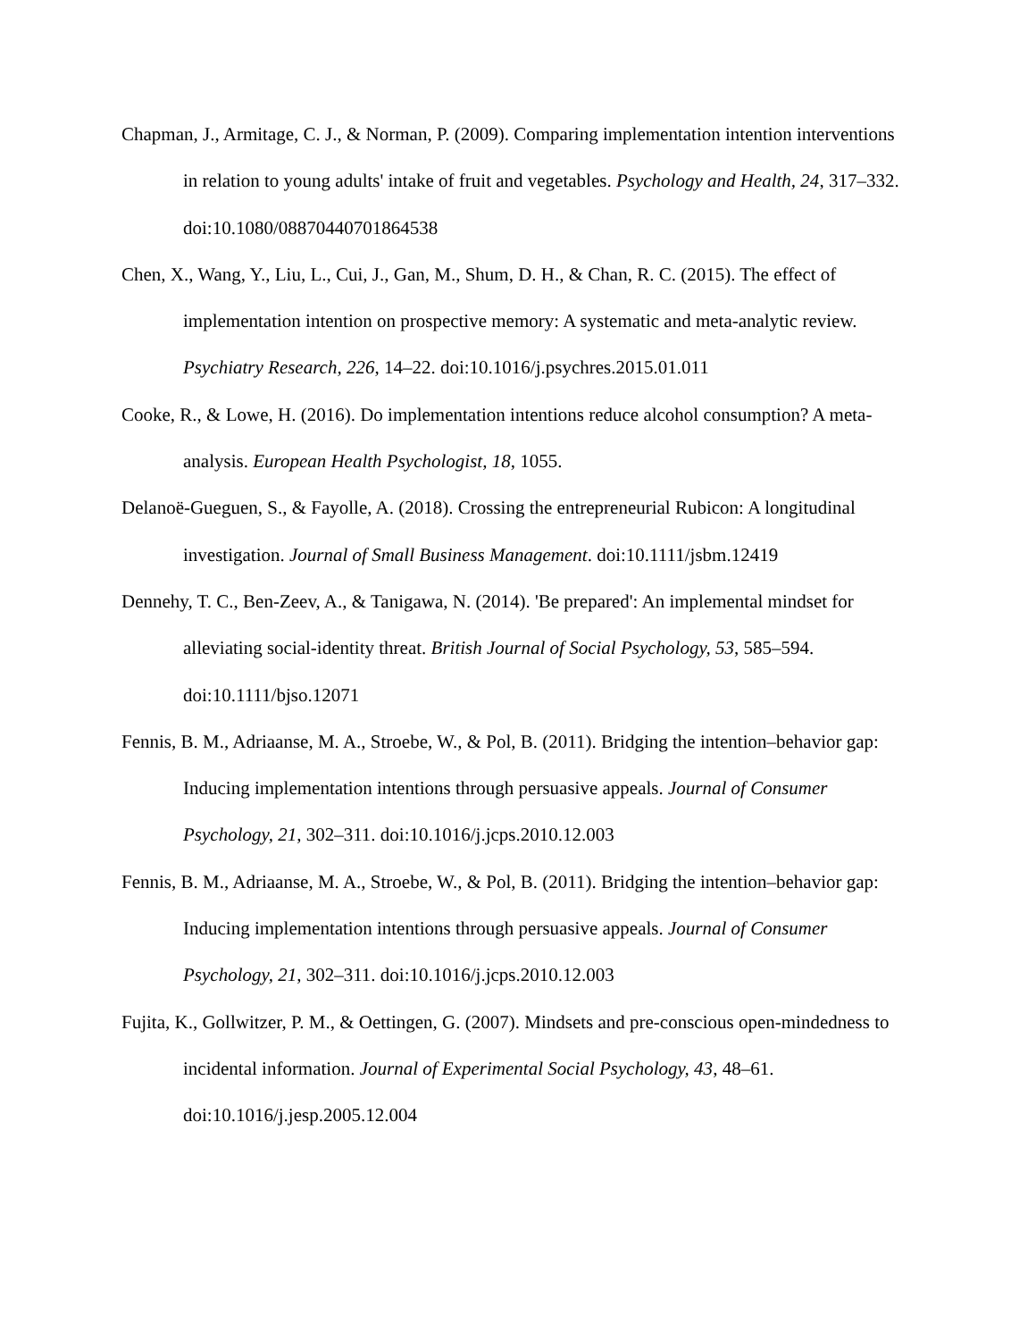Chapman, J., Armitage, C. J., & Norman, P. (2009). Comparing implementation intention interventions in relation to young adults' intake of fruit and vegetables. Psychology and Health, 24, 317–332. doi:10.1080/08870440701864538
Chen, X., Wang, Y., Liu, L., Cui, J., Gan, M., Shum, D. H., & Chan, R. C. (2015). The effect of implementation intention on prospective memory: A systematic and meta-analytic review. Psychiatry Research, 226, 14–22. doi:10.1016/j.psychres.2015.01.011
Cooke, R., & Lowe, H. (2016). Do implementation intentions reduce alcohol consumption? A meta-analysis. European Health Psychologist, 18, 1055.
Delanoë-Gueguen, S., & Fayolle, A. (2018). Crossing the entrepreneurial Rubicon: A longitudinal investigation. Journal of Small Business Management. doi:10.1111/jsbm.12419
Dennehy, T. C., Ben-Zeev, A., & Tanigawa, N. (2014). 'Be prepared': An implemental mindset for alleviating social-identity threat. British Journal of Social Psychology, 53, 585–594. doi:10.1111/bjso.12071
Fennis, B. M., Adriaanse, M. A., Stroebe, W., & Pol, B. (2011). Bridging the intention–behavior gap: Inducing implementation intentions through persuasive appeals. Journal of Consumer Psychology, 21, 302–311. doi:10.1016/j.jcps.2010.12.003
Fennis, B. M., Adriaanse, M. A., Stroebe, W., & Pol, B. (2011). Bridging the intention–behavior gap: Inducing implementation intentions through persuasive appeals. Journal of Consumer Psychology, 21, 302–311. doi:10.1016/j.jcps.2010.12.003
Fujita, K., Gollwitzer, P. M., & Oettingen, G. (2007). Mindsets and pre-conscious open-mindedness to incidental information. Journal of Experimental Social Psychology, 43, 48–61. doi:10.1016/j.jesp.2005.12.004